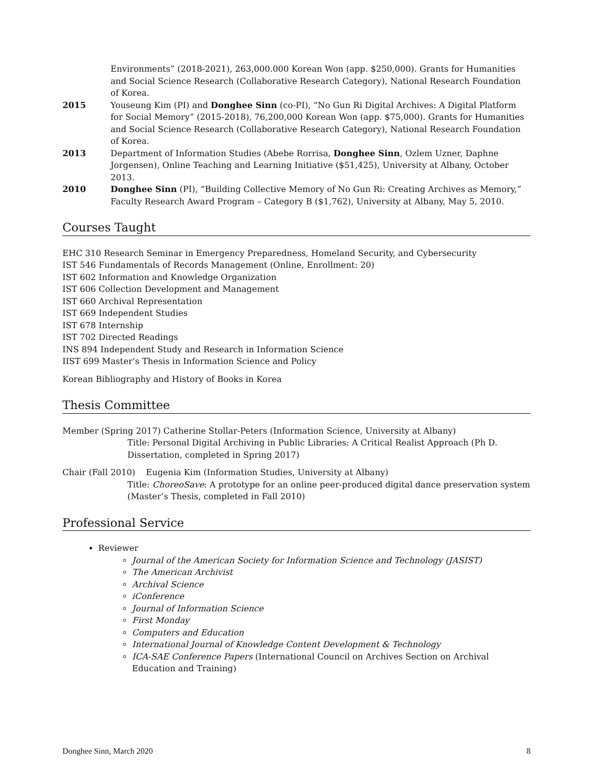Environments” (2018-2021), 263,000.000 Korean Won (app. $250,000). Grants for Humanities and Social Science Research (Collaborative Research Category), National Research Foundation of Korea.
2015 Youseung Kim (PI) and Donghee Sinn (co-PI), “No Gun Ri Digital Archives: A Digital Platform for Social Memory” (2015-2018), 76,200,000 Korean Won (app. $75,000). Grants for Humanities and Social Science Research (Collaborative Research Category), National Research Foundation of Korea.
2013 Department of Information Studies (Abebe Rorrisa, Donghee Sinn, Ozlem Uzner, Daphne Jorgensen), Online Teaching and Learning Initiative ($51,425), University at Albany, October 2013.
2010 Donghee Sinn (PI), “Building Collective Memory of No Gun Ri: Creating Archives as Memory,” Faculty Research Award Program – Category B ($1,762), University at Albany, May 5, 2010.
Courses Taught
EHC 310 Research Seminar in Emergency Preparedness, Homeland Security, and Cybersecurity
IST 546 Fundamentals of Records Management (Online, Enrollment: 20)
IST 602 Information and Knowledge Organization
IST 606 Collection Development and Management
IST 660 Archival Representation
IST 669 Independent Studies
IST 678 Internship
IST 702 Directed Readings
INS 894 Independent Study and Research in Information Science
IIST 699 Master’s Thesis in Information Science and Policy
Korean Bibliography and History of Books in Korea
Thesis Committee
Member (Spring 2017) Catherine Stollar-Peters (Information Science, University at Albany)
Title: Personal Digital Archiving in Public Libraries: A Critical Realist Approach (Ph D. Dissertation, completed in Spring 2017)
Chair (Fall 2010) Eugenia Kim (Information Studies, University at Albany)
Title: ChoreoSave: A prototype for an online peer-produced digital dance preservation system (Master’s Thesis, completed in Fall 2010)
Professional Service
Reviewer
Journal of the American Society for Information Science and Technology (JASIST)
The American Archivist
Archival Science
iConference
Journal of Information Science
First Monday
Computers and Education
International Journal of Knowledge Content Development & Technology
ICA-SAE Conference Papers (International Council on Archives Section on Archival Education and Training)
Donghee Sinn, March 2020 8